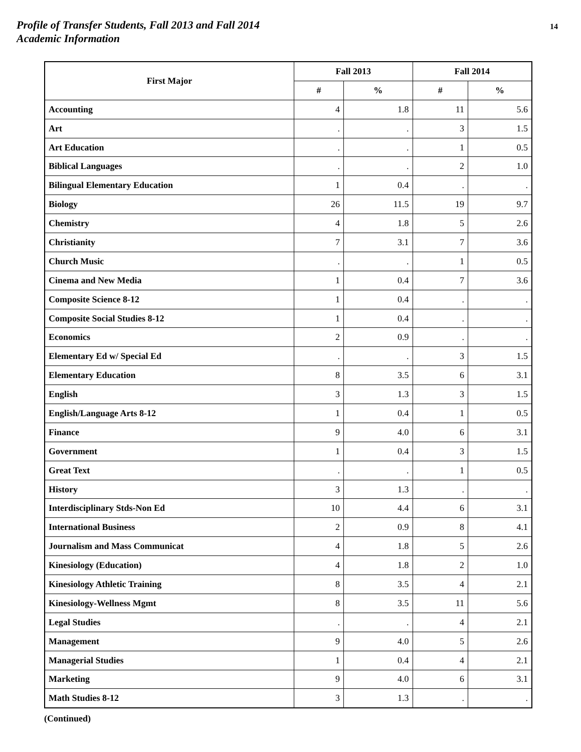Profile of Transfer Students, Fall 2013 and Fall 2014
Academic Information
14
| First Major | Fall 2013 | | Fall 2014 | |
| --- | --- | --- | --- | --- |
| | # | % | # | % |
| Accounting | 4 | 1.8 | 11 | 5.6 |
| Art | . | . | 3 | 1.5 |
| Art Education | . | . | 1 | 0.5 |
| Biblical Languages | . | . | 2 | 1.0 |
| Bilingual Elementary Education | 1 | 0.4 | . | . |
| Biology | 26 | 11.5 | 19 | 9.7 |
| Chemistry | 4 | 1.8 | 5 | 2.6 |
| Christianity | 7 | 3.1 | 7 | 3.6 |
| Church Music | . | . | 1 | 0.5 |
| Cinema and New Media | 1 | 0.4 | 7 | 3.6 |
| Composite Science 8-12 | 1 | 0.4 | . | . |
| Composite Social Studies 8-12 | 1 | 0.4 | . | . |
| Economics | 2 | 0.9 | . | . |
| Elementary Ed w/ Special Ed | . | . | 3 | 1.5 |
| Elementary Education | 8 | 3.5 | 6 | 3.1 |
| English | 3 | 1.3 | 3 | 1.5 |
| English/Language Arts 8-12 | 1 | 0.4 | 1 | 0.5 |
| Finance | 9 | 4.0 | 6 | 3.1 |
| Government | 1 | 0.4 | 3 | 1.5 |
| Great Text | . | . | 1 | 0.5 |
| History | 3 | 1.3 | . | . |
| Interdisciplinary Stds-Non Ed | 10 | 4.4 | 6 | 3.1 |
| International Business | 2 | 0.9 | 8 | 4.1 |
| Journalism and Mass Communicat | 4 | 1.8 | 5 | 2.6 |
| Kinesiology (Education) | 4 | 1.8 | 2 | 1.0 |
| Kinesiology Athletic Training | 8 | 3.5 | 4 | 2.1 |
| Kinesiology-Wellness Mgmt | 8 | 3.5 | 11 | 5.6 |
| Legal Studies | . | . | 4 | 2.1 |
| Management | 9 | 4.0 | 5 | 2.6 |
| Managerial Studies | 1 | 0.4 | 4 | 2.1 |
| Marketing | 9 | 4.0 | 6 | 3.1 |
| Math Studies 8-12 | 3 | 1.3 | . | . |
(Continued)